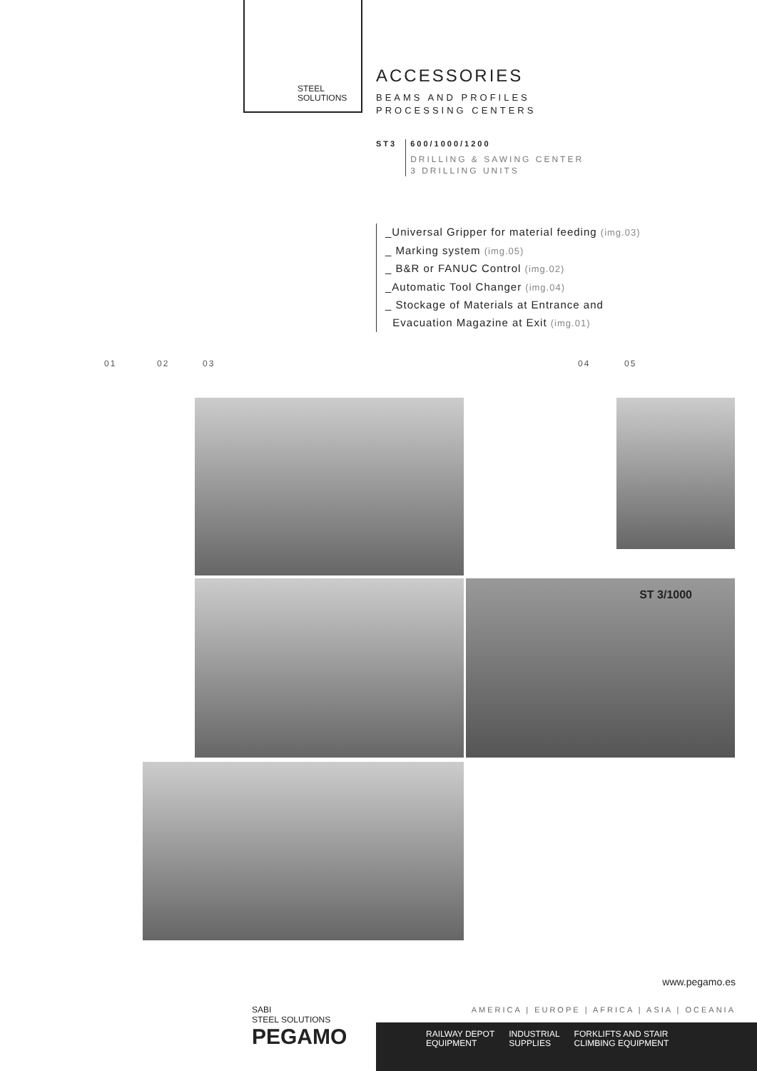STEEL
SOLUTIONS
ACCESSORIES
BEAMS AND PROFILES
PROCESSING CENTERS
ST3
600/1000/1200
DRILLING & SAWING CENTER
3 DRILLING UNITS
_Universal Gripper for material feeding (img.03)
_ Marking system (img.05)
_ B&R or FANUC Control (img.02)
_Automatic Tool Changer (img.04)
_ Stockage of Materials at Entrance and
Evacuation Magazine at Exit (img.01)
01 02 03 04 05
ST 3/1000
www.pegamo.es
AMERICA | EUROPE | AFRICA | ASIA | OCEANIA
SABI
STEEL SOLUTIONS
PEGAMO
RAILWAY DEPOT
EQUIPMENT
INDUSTRIAL
SUPPLIES
FORKLIFTS AND STAIR
CLIMBING EQUIPMENT